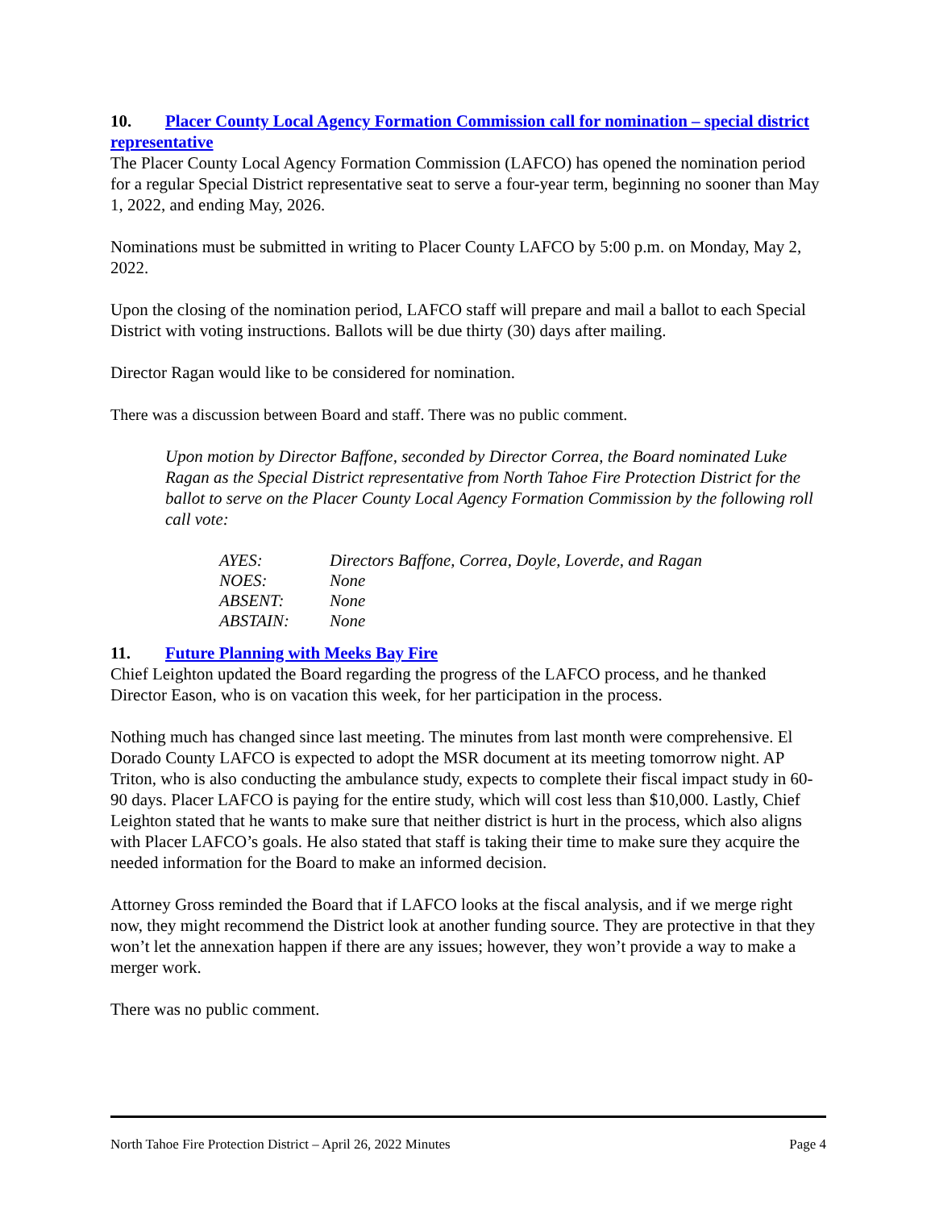10. Placer County Local Agency Formation Commission call for nomination – special district representative
The Placer County Local Agency Formation Commission (LAFCO) has opened the nomination period for a regular Special District representative seat to serve a four-year term, beginning no sooner than May 1, 2022, and ending May, 2026.
Nominations must be submitted in writing to Placer County LAFCO by 5:00 p.m. on Monday, May 2, 2022.
Upon the closing of the nomination period, LAFCO staff will prepare and mail a ballot to each Special District with voting instructions. Ballots will be due thirty (30) days after mailing.
Director Ragan would like to be considered for nomination.
There was a discussion between Board and staff. There was no public comment.
Upon motion by Director Baffone, seconded by Director Correa, the Board nominated Luke Ragan as the Special District representative from North Tahoe Fire Protection District for the ballot to serve on the Placer County Local Agency Formation Commission by the following roll call vote:
| AYES: | Directors Baffone, Correa, Doyle, Loverde, and Ragan |
| NOES: | None |
| ABSENT: | None |
| ABSTAIN: | None |
11. Future Planning with Meeks Bay Fire
Chief Leighton updated the Board regarding the progress of the LAFCO process, and he thanked Director Eason, who is on vacation this week, for her participation in the process.
Nothing much has changed since last meeting. The minutes from last month were comprehensive. El Dorado County LAFCO is expected to adopt the MSR document at its meeting tomorrow night. AP Triton, who is also conducting the ambulance study, expects to complete their fiscal impact study in 60-90 days. Placer LAFCO is paying for the entire study, which will cost less than $10,000. Lastly, Chief Leighton stated that he wants to make sure that neither district is hurt in the process, which also aligns with Placer LAFCO’s goals. He also stated that staff is taking their time to make sure they acquire the needed information for the Board to make an informed decision.
Attorney Gross reminded the Board that if LAFCO looks at the fiscal analysis, and if we merge right now, they might recommend the District look at another funding source. They are protective in that they won’t let the annexation happen if there are any issues; however, they won’t provide a way to make a merger work.
There was no public comment.
North Tahoe Fire Protection District – April 26, 2022 Minutes Page 4